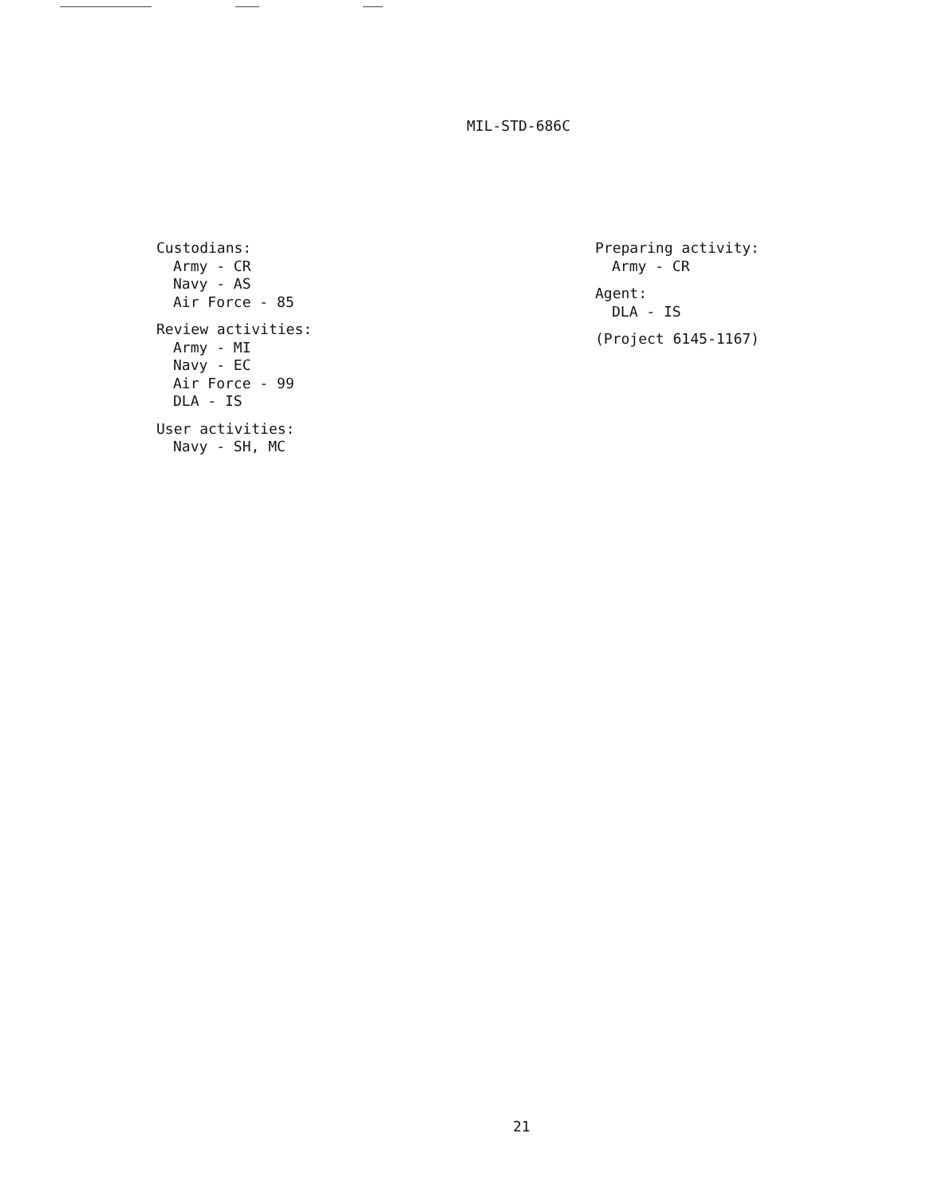MIL-STD-686C
Custodians:
Army - CR
Navy - AS
Air Force - 85
Review activities:
Army - MI
Navy - EC
Air Force - 99
DLA - IS
User activities:
Navy - SH, MC
Preparing activity:
Army - CR
Agent:
DLA - IS
(Project 6145-1167)
21